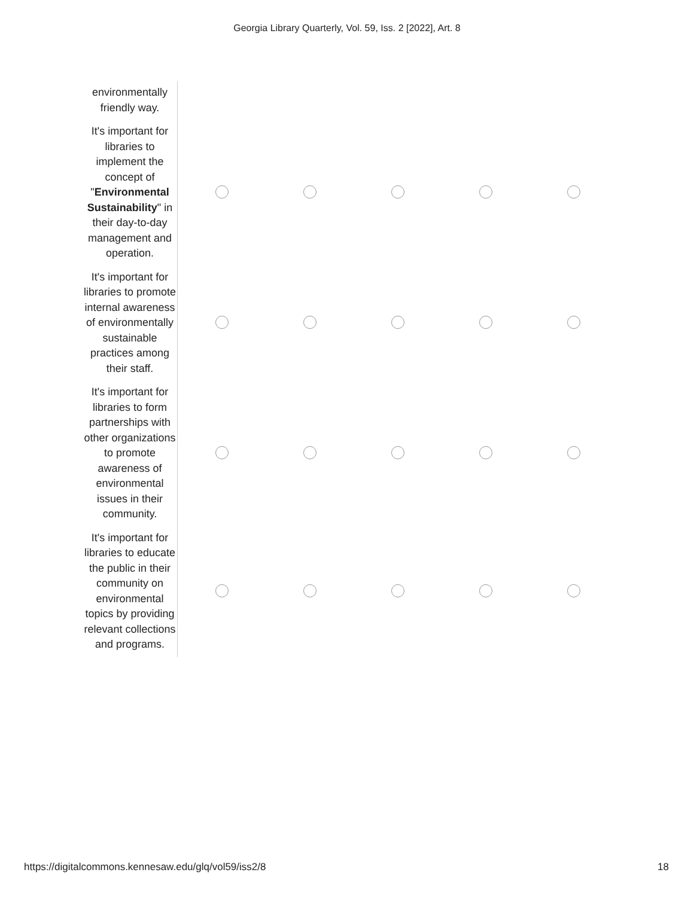Georgia Library Quarterly, Vol. 59, Iss. 2 [2022], Art. 8
| environmentally friendly way. | | | | | |
| It's important for libraries to implement the concept of " Environmental Sustainability " in their day-to-day management and operation. | | | | | |
| It's important for libraries to promote internal awareness of environmentally sustainable practices among their staff. | | | | | |
| It's important for libraries to form partnerships with other organizations to promote awareness of environmental issues in their community. | | | | | |
| It's important for libraries to educate the public in their community on environmental topics by providing relevant collections and programs. | | | | | |
https://digitalcommons.kennesaw.edu/glq/vol59/iss2/8 18